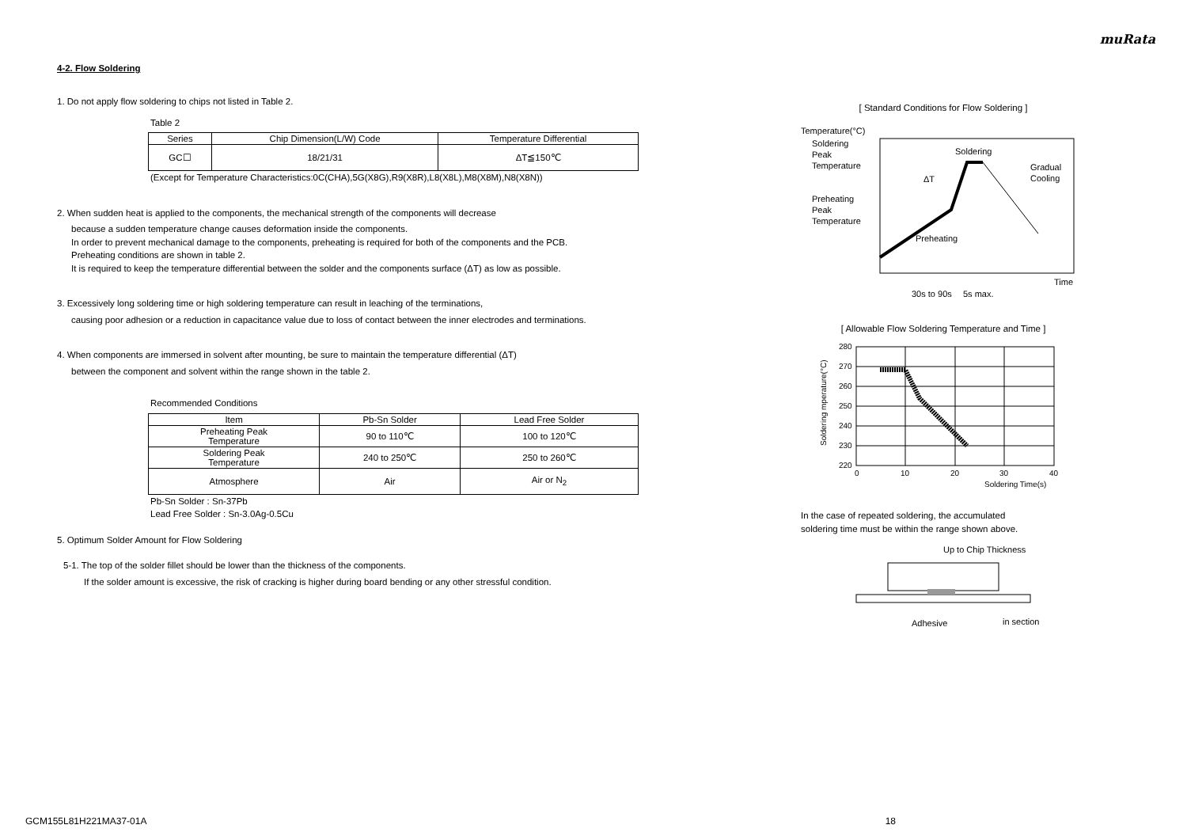muRata
4-2. Flow Soldering
1. Do not apply flow soldering to chips not listed in Table 2.
Table 2
| Series | Chip Dimension(L/W) Code | Temperature Differential |
| --- | --- | --- |
| GC☐ | 18/21/31 | ΔT≦150℃ |
(Except for Temperature Characteristics:0C(CHA),5G(X8G),R9(X8R),L8(X8L),M8(X8M),N8(X8N))
2. When sudden heat is applied to the components, the mechanical strength of the components will decrease
because a sudden temperature change causes deformation inside the components.
In order to prevent mechanical damage to the components, preheating is required for both of the components and the PCB.
Preheating conditions are shown in table 2.
It is required to keep the temperature differential between the solder and the components surface (ΔT) as low as possible.
3. Excessively long soldering time or high soldering temperature can result in leaching of the terminations,
causing poor adhesion or a reduction in capacitance value due to loss of contact between the inner electrodes and terminations.
4. When components are immersed in solvent after mounting, be sure to maintain the temperature differential (ΔT)
between the component and solvent within the range shown in the table 2.
Recommended Conditions
| Item | Pb-Sn Solder | Lead Free Solder |
| --- | --- | --- |
| Preheating Peak Temperature | 90 to 110℃ | 100 to 120℃ |
| Soldering Peak Temperature | 240 to 250℃ | 250 to 260℃ |
| Atmosphere | Air | Air or N<sub>2</sub> |
Pb-Sn Solder : Sn-37Pb
Lead Free Solder : Sn-3.0Ag-0.5Cu
5. Optimum Solder Amount for Flow Soldering
5-1. The top of the solder fillet should be lower than the thickness of the components.
If the solder amount is excessive, the risk of cracking is higher during board bending or any other stressful condition.
[ Standard Conditions for Flow Soldering ]
Temperature(°C)
Soldering
Peak
Temperature
Preheating
Peak
Temperature
Soldering
Gradual
Cooling
ΔT
Preheating
Time
30s to 90s
5s max.
[ Allowable Flow Soldering Temperature and Time ]
280
270
260
250
240
230
220
0
10
20
30
40
Soldering Time(s)
Soldering mperature(°C)
In the case of repeated soldering, the accumulated
soldering time must be within the range shown above.
Up to Chip Thickness
Adhesive
in section
GCM155L81H221MA37-01A 18